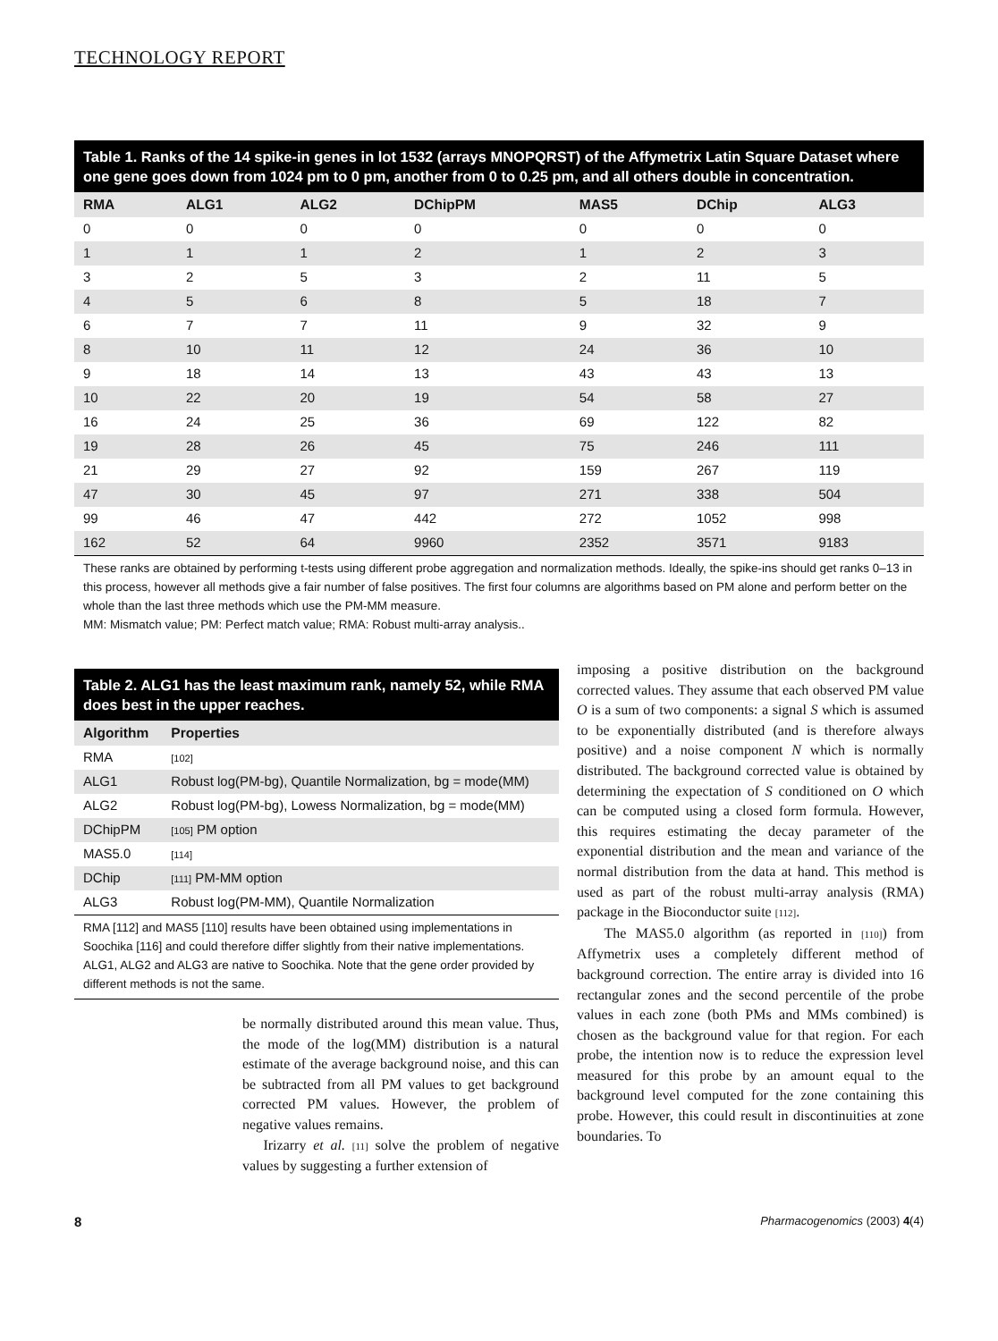TECHNOLOGY REPORT
Table 1. Ranks of the 14 spike-in genes in lot 1532 (arrays MNOPQRST) of the Affymetrix Latin Square Dataset where one gene goes down from 1024 pm to 0 pm, another from 0 to 0.25 pm, and all others double in concentration.
| RMA | ALG1 | ALG2 | DChipPM | MAS5 | DChip | ALG3 |
| --- | --- | --- | --- | --- | --- | --- |
| 0 | 0 | 0 | 0 | 0 | 0 | 0 |
| 1 | 1 | 1 | 2 | 1 | 2 | 3 |
| 3 | 2 | 5 | 3 | 2 | 11 | 5 |
| 4 | 5 | 6 | 8 | 5 | 18 | 7 |
| 6 | 7 | 7 | 11 | 9 | 32 | 9 |
| 8 | 10 | 11 | 12 | 24 | 36 | 10 |
| 9 | 18 | 14 | 13 | 43 | 43 | 13 |
| 10 | 22 | 20 | 19 | 54 | 58 | 27 |
| 16 | 24 | 25 | 36 | 69 | 122 | 82 |
| 19 | 28 | 26 | 45 | 75 | 246 | 111 |
| 21 | 29 | 27 | 92 | 159 | 267 | 119 |
| 47 | 30 | 45 | 97 | 271 | 338 | 504 |
| 99 | 46 | 47 | 442 | 272 | 1052 | 998 |
| 162 | 52 | 64 | 9960 | 2352 | 3571 | 9183 |
These ranks are obtained by performing t-tests using different probe aggregation and normalization methods. Ideally, the spike-ins should get ranks 0–13 in this process, however all methods give a fair number of false positives. The first four columns are algorithms based on PM alone and perform better on the whole than the last three methods which use the PM-MM measure.
MM: Mismatch value; PM: Perfect match value; RMA: Robust multi-array analysis..
Table 2. ALG1 has the least maximum rank, namely 52, while RMA does best in the upper reaches.
| Algorithm | Properties |
| --- | --- |
| RMA | [102] |
| ALG1 | Robust log(PM-bg), Quantile Normalization, bg = mode(MM) |
| ALG2 | Robust log(PM-bg), Lowess Normalization, bg = mode(MM) |
| DChipPM | [105] PM option |
| MAS5.0 | [114] |
| DChip | [111] PM-MM option |
| ALG3 | Robust log(PM-MM), Quantile Normalization |
RMA [112] and MAS5 [110] results have been obtained using implementations in Soochika [116] and could therefore differ slightly from their native implementations. ALG1, ALG2 and ALG3 are native to Soochika. Note that the gene order provided by different methods is not the same.
be normally distributed around this mean value. Thus, the mode of the log(MM) distribution is a natural estimate of the average background noise, and this can be subtracted from all PM values to get background corrected PM values. However, the problem of negative values remains.
Irizarry et al. [11] solve the problem of negative values by suggesting a further extension of
imposing a positive distribution on the background corrected values. They assume that each observed PM value O is a sum of two components: a signal S which is assumed to be exponentially distributed (and is therefore always positive) and a noise component N which is normally distributed. The background corrected value is obtained by determining the expectation of S conditioned on O which can be computed using a closed form formula. However, this requires estimating the decay parameter of the exponential distribution and the mean and variance of the normal distribution from the data at hand. This method is used as part of the robust multi-array analysis (RMA) package in the Bioconductor suite [112].
The MAS5.0 algorithm (as reported in [110]) from Affymetrix uses a completely different method of background correction. The entire array is divided into 16 rectangular zones and the second percentile of the probe values in each zone (both PMs and MMs combined) is chosen as the background value for that region. For each probe, the intention now is to reduce the expression level measured for this probe by an amount equal to the background level computed for the zone containing this probe. However, this could result in discontinuities at zone boundaries. To
8 Pharmacogenomics (2003) 4(4)